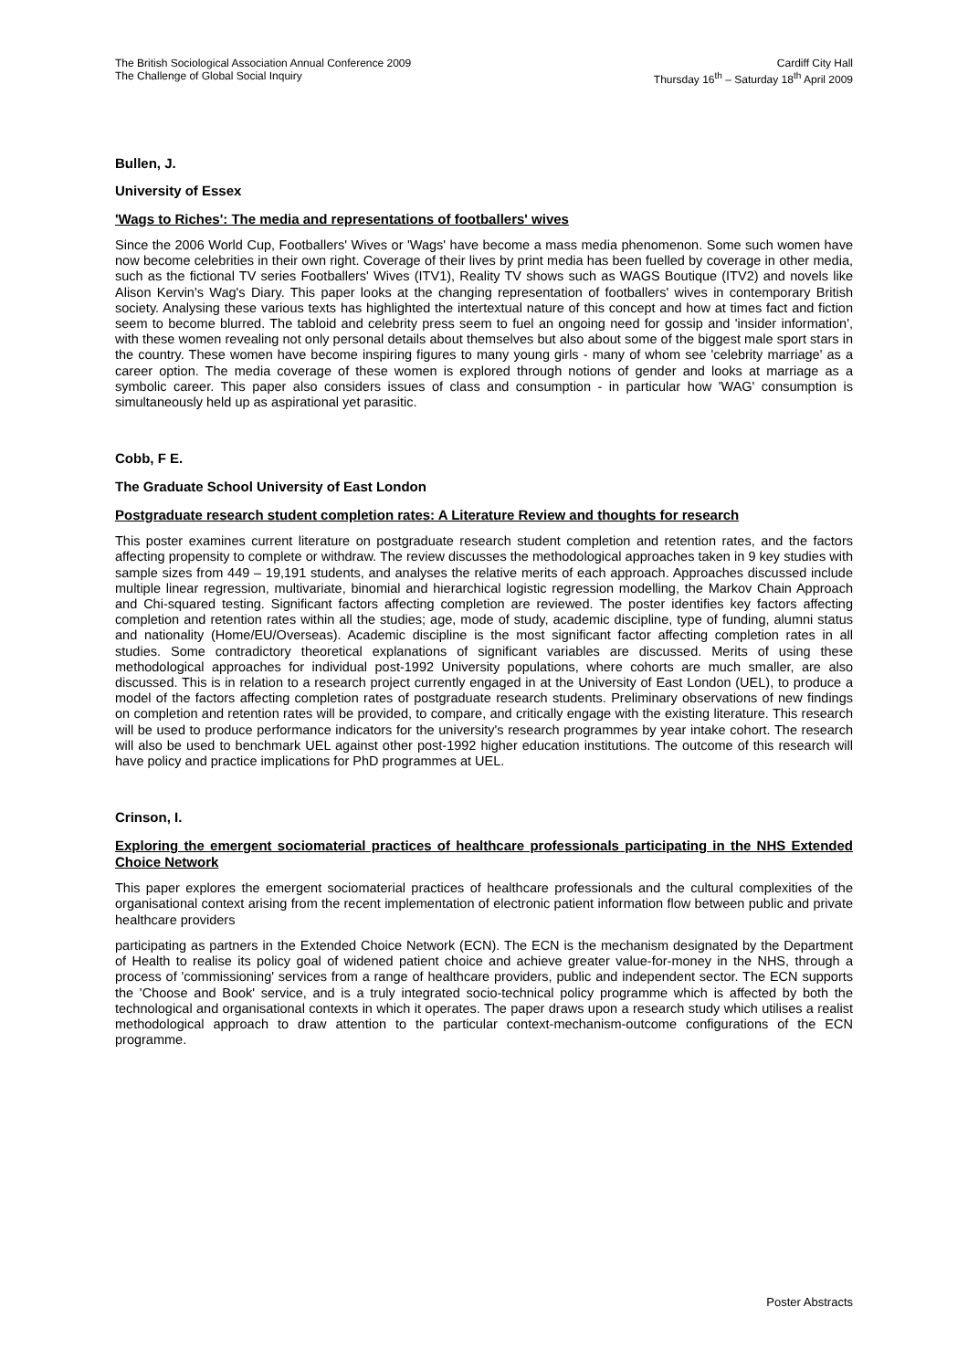The British Sociological Association Annual Conference 2009
The Challenge of Global Social Inquiry
Cardiff City Hall
Thursday 16<sup>th</sup> – Saturday 18<sup>th</sup> April 2009
Bullen, J.
University of Essex
'Wags to Riches': The media and representations of footballers' wives
Since the 2006 World Cup, Footballers' Wives or 'Wags' have become a mass media phenomenon. Some such women have now become celebrities in their own right. Coverage of their lives by print media has been fuelled by coverage in other media, such as the fictional TV series Footballers' Wives (ITV1), Reality TV shows such as WAGS Boutique (ITV2) and novels like Alison Kervin's Wag's Diary. This paper looks at the changing representation of footballers' wives in contemporary British society. Analysing these various texts has highlighted the intertextual nature of this concept and how at times fact and fiction seem to become blurred. The tabloid and celebrity press seem to fuel an ongoing need for gossip and 'insider information', with these women revealing not only personal details about themselves but also about some of the biggest male sport stars in the country. These women have become inspiring figures to many young girls - many of whom see 'celebrity marriage' as a career option. The media coverage of these women is explored through notions of gender and looks at marriage as a symbolic career. This paper also considers issues of class and consumption - in particular how 'WAG' consumption is simultaneously held up as aspirational yet parasitic.
Cobb, F E.
The Graduate School University of East London
Postgraduate research student completion rates: A Literature Review and thoughts for research
This poster examines current literature on postgraduate research student completion and retention rates, and the factors affecting propensity to complete or withdraw. The review discusses the methodological approaches taken in 9 key studies with sample sizes from 449 – 19,191 students, and analyses the relative merits of each approach. Approaches discussed include multiple linear regression, multivariate, binomial and hierarchical logistic regression modelling, the Markov Chain Approach and Chi-squared testing. Significant factors affecting completion are reviewed. The poster identifies key factors affecting completion and retention rates within all the studies; age, mode of study, academic discipline, type of funding, alumni status and nationality (Home/EU/Overseas). Academic discipline is the most significant factor affecting completion rates in all studies. Some contradictory theoretical explanations of significant variables are discussed. Merits of using these methodological approaches for individual post-1992 University populations, where cohorts are much smaller, are also discussed. This is in relation to a research project currently engaged in at the University of East London (UEL), to produce a model of the factors affecting completion rates of postgraduate research students. Preliminary observations of new findings on completion and retention rates will be provided, to compare, and critically engage with the existing literature. This research will be used to produce performance indicators for the university's research programmes by year intake cohort. The research will also be used to benchmark UEL against other post-1992 higher education institutions. The outcome of this research will have policy and practice implications for PhD programmes at UEL.
Crinson, I.
Exploring the emergent sociomaterial practices of healthcare professionals participating in the NHS Extended Choice Network
This paper explores the emergent sociomaterial practices of healthcare professionals and the cultural complexities of the organisational context arising from the recent implementation of electronic patient information flow between public and private healthcare providers
participating as partners in the Extended Choice Network (ECN). The ECN is the mechanism designated by the Department of Health to realise its policy goal of widened patient choice and achieve greater value-for-money in the NHS, through a process of 'commissioning' services from a range of healthcare providers, public and independent sector. The ECN supports the 'Choose and Book' service, and is a truly integrated socio-technical policy programme which is affected by both the technological and organisational contexts in which it operates. The paper draws upon a research study which utilises a realist methodological approach to draw attention to the particular context-mechanism-outcome configurations of the ECN programme.
Poster Abstracts